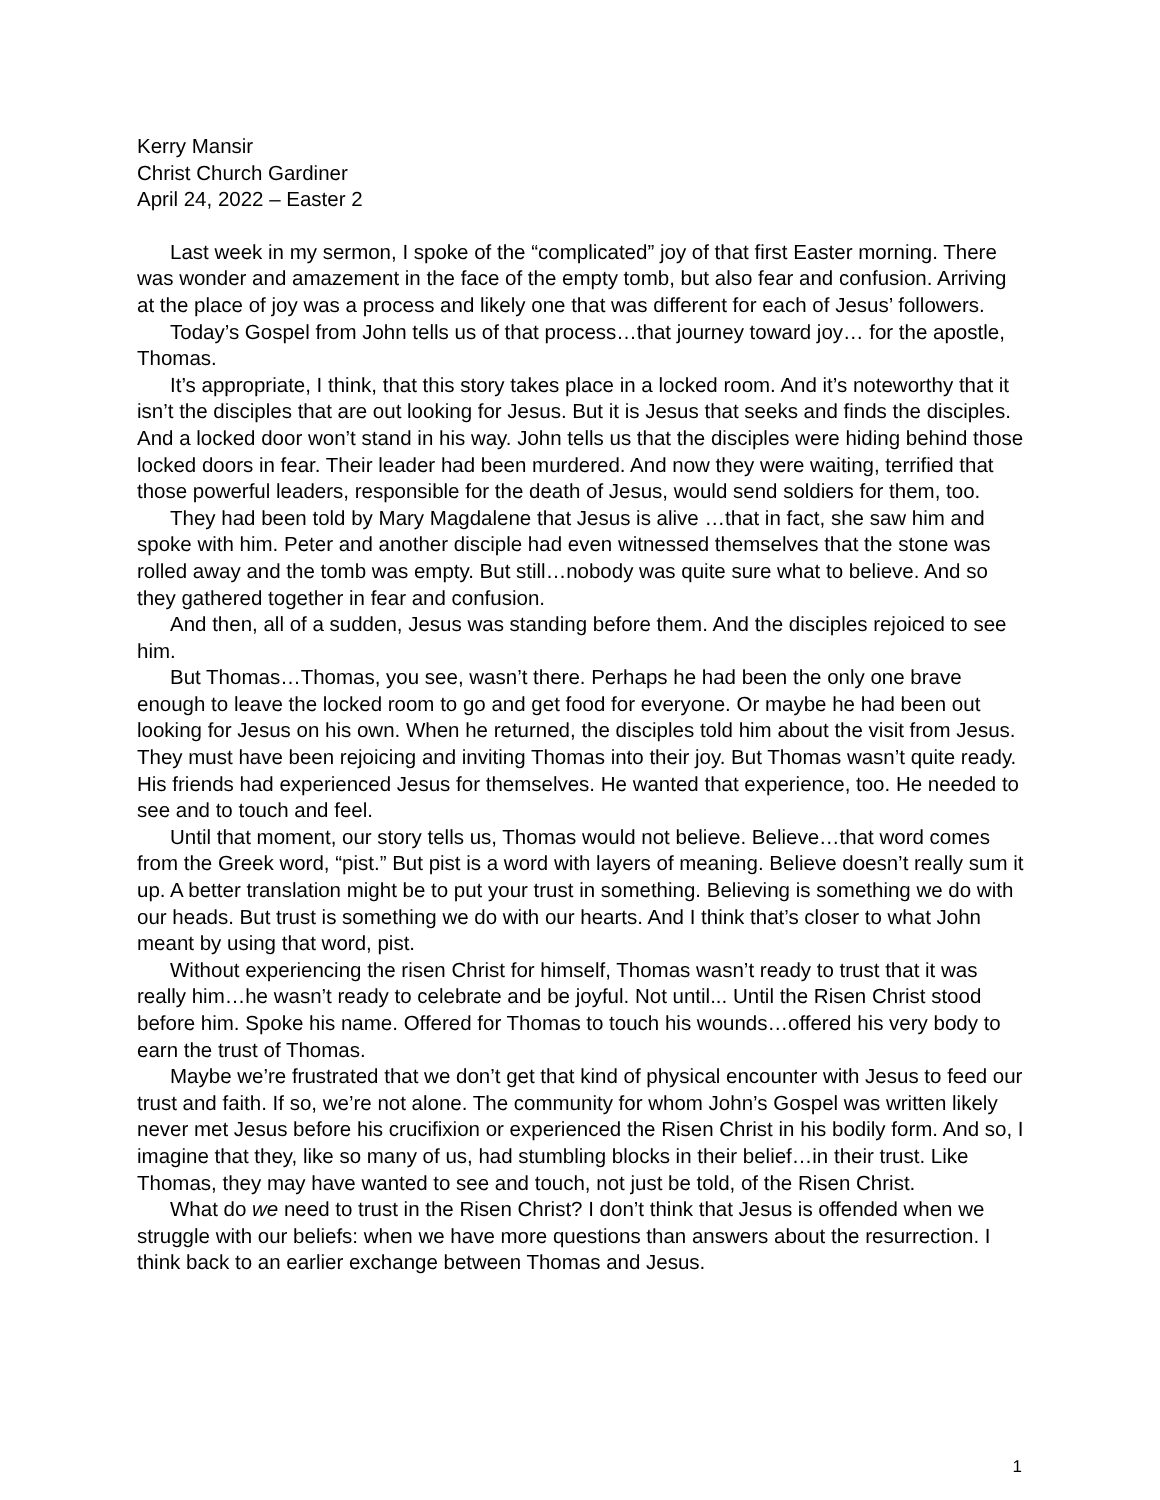Kerry Mansir
Christ Church Gardiner
April 24, 2022 – Easter 2
Last week in my sermon, I spoke of the “complicated” joy of that first Easter morning. There was wonder and amazement in the face of the empty tomb, but also fear and confusion. Arriving at the place of joy was a process and likely one that was different for each of Jesus’ followers.
Today’s Gospel from John tells us of that process…that journey toward joy… for the apostle, Thomas.
It’s appropriate, I think, that this story takes place in a locked room. And it’s noteworthy that it isn’t the disciples that are out looking for Jesus. But it is Jesus that seeks and finds the disciples. And a locked door won’t stand in his way. John tells us that the disciples were hiding behind those locked doors in fear. Their leader had been murdered. And now they were waiting, terrified that those powerful leaders, responsible for the death of Jesus, would send soldiers for them, too.
They had been told by Mary Magdalene that Jesus is alive …that in fact, she saw him and spoke with him. Peter and another disciple had even witnessed themselves that the stone was rolled away and the tomb was empty. But still…nobody was quite sure what to believe. And so they gathered together in fear and confusion.
And then, all of a sudden, Jesus was standing before them. And the disciples rejoiced to see him.
But Thomas…Thomas, you see, wasn’t there. Perhaps he had been the only one brave enough to leave the locked room to go and get food for everyone. Or maybe he had been out looking for Jesus on his own. When he returned, the disciples told him about the visit from Jesus. They must have been rejoicing and inviting Thomas into their joy. But Thomas wasn’t quite ready. His friends had experienced Jesus for themselves. He wanted that experience, too. He needed to see and to touch and feel.
Until that moment, our story tells us, Thomas would not believe. Believe…that word comes from the Greek word, “pist.” But pist is a word with layers of meaning. Believe doesn’t really sum it up. A better translation might be to put your trust in something. Believing is something we do with our heads. But trust is something we do with our hearts. And I think that’s closer to what John meant by using that word, pist.
Without experiencing the risen Christ for himself, Thomas wasn’t ready to trust that it was really him…he wasn’t ready to celebrate and be joyful. Not until... Until the Risen Christ stood before him. Spoke his name. Offered for Thomas to touch his wounds…offered his very body to earn the trust of Thomas.
Maybe we’re frustrated that we don’t get that kind of physical encounter with Jesus to feed our trust and faith. If so, we’re not alone. The community for whom John’s Gospel was written likely never met Jesus before his crucifixion or experienced the Risen Christ in his bodily form. And so, I imagine that they, like so many of us, had stumbling blocks in their belief…in their trust. Like Thomas, they may have wanted to see and touch, not just be told, of the Risen Christ.
What do we need to trust in the Risen Christ? I don’t think that Jesus is offended when we struggle with our beliefs: when we have more questions than answers about the resurrection. I think back to an earlier exchange between Thomas and Jesus.
1